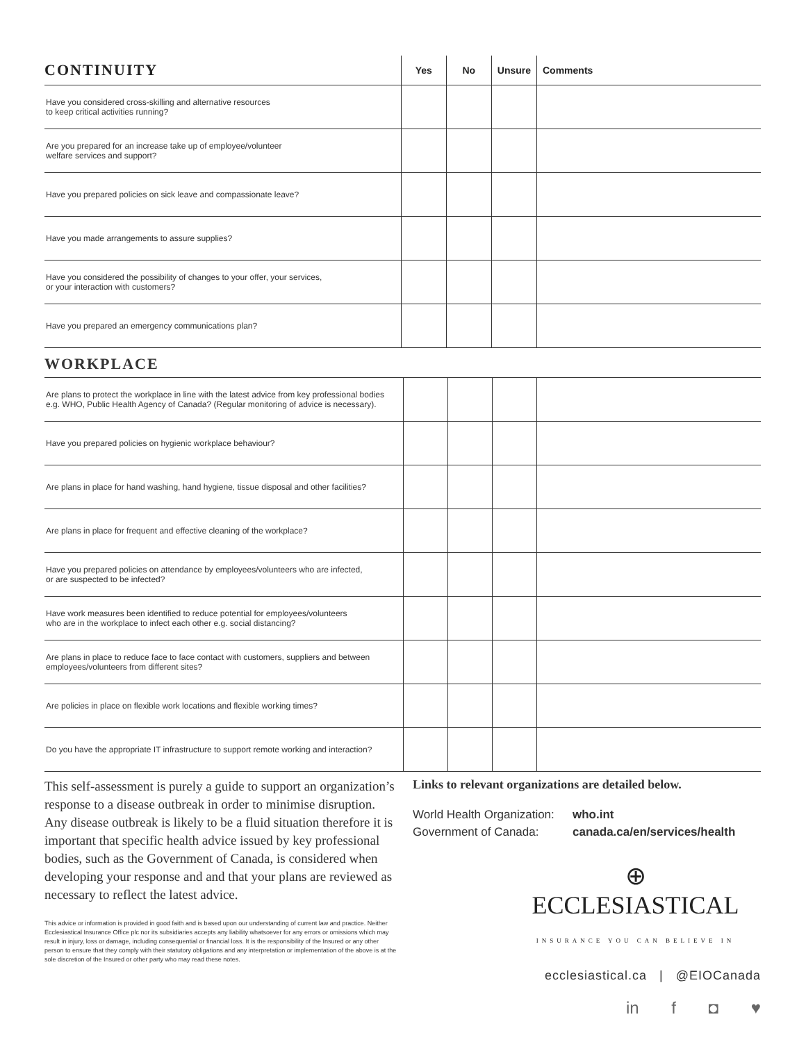| CONTINUITY | Yes | No | Unsure | Comments |
| --- | --- | --- | --- | --- |
| Have you considered cross-skilling and alternative resources to keep critical activities running? | | | | |
| Are you prepared for an increase take up of employee/volunteer welfare services and support? | | | | |
| Have you prepared policies on sick leave and compassionate leave? | | | | |
| Have you made arrangements to assure supplies? | | | | |
| Have you considered the possibility of changes to your offer, your services, or your interaction with customers? | | | | |
| Have you prepared an emergency communications plan? | | | | |
WORKPLACE
| Are plans to protect the workplace in line with the latest advice from key professional bodies e.g. WHO, Public Health Agency of Canada? (Regular monitoring of advice is necessary). | | | | |
| Have you prepared policies on hygienic workplace behaviour? | | | | |
| Are plans in place for hand washing, hand hygiene, tissue disposal and other facilities? | | | | |
| Are plans in place for frequent and effective cleaning of the workplace? | | | | |
| Have you prepared policies on attendance by employees/volunteers who are infected, or are suspected to be infected? | | | | |
| Have work measures been identified to reduce potential for employees/volunteers who are in the workplace to infect each other e.g. social distancing? | | | | |
| Are plans in place to reduce face to face contact with customers, suppliers and between employees/volunteers from different sites? | | | | |
| Are policies in place on flexible work locations and flexible working times? | | | | |
| Do you have the appropriate IT infrastructure to support remote working and interaction? | | | | |
This self-assessment is purely a guide to support an organization’s response to a disease outbreak in order to minimise disruption. Any disease outbreak is likely to be a fluid situation therefore it is important that specific health advice issued by key professional bodies, such as the Government of Canada, is considered when developing your response and and that your plans are reviewed as necessary to reflect the latest advice.
This advice or information is provided in good faith and is based upon our understanding of current law and practice. Neither Ecclesiastical Insurance Office plc nor its subsidiaries accepts any liability whatsoever for any errors or omissions which may result in injury, loss or damage, including consequential or financial loss. It is the responsibility of the Insured or any other person to ensure that they comply with their statutory obligations and any interpretation or implementation of the above is at the sole discretion of the Insured or other party who may read these notes.
Links to relevant organizations are detailed below.
World Health Organization: who.int Government of Canada: canada.ca/en/services/health
⊕
ECCLESIASTICAL
INSURANCE YOU CAN BELIEVE IN
ecclesiastical.ca | @EIOCanada
in f ◘ ♥